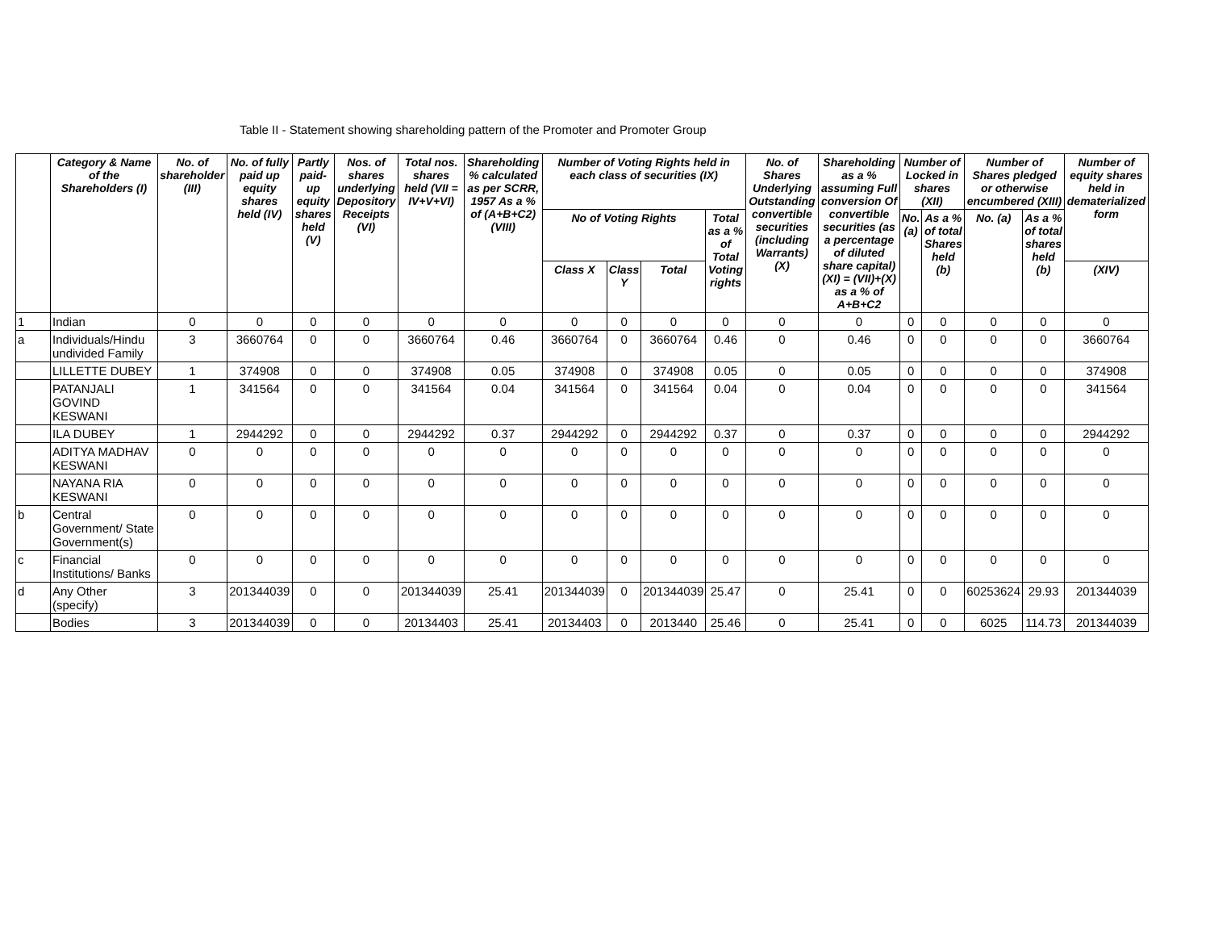Table II - Statement showing shareholding pattern of the Promoter and Promoter Group
| | Category & Name of the Shareholders (I) | No. of shareholder (III) | No. of fully paid up equity shares held (IV) | Partly paid-up equity shares held (V) | Nos. of shares underlying Depository Receipts (VI) | Total nos. shares held (VII = IV+V+VI) | Shareholding % calculated as per SCRR, 1957 As a % of (A+B+C2) (VIII) | Number of Voting Rights held in each class of securities (IX) | | | | No. of Shares Underlying Outstanding convertible securities (including Warrants) (X) | Shareholding as a % assuming Full conversion Of convertible securities (as a percentage of diluted share capital) (XI) = (VII)+(X) as a % of A+B+C2 | Number of Locked in shares (XII) | | Number of Shares pledged or otherwise encumbered (XIII) | | Number of equity shares held in dematerialized form |
| --- | --- | --- | --- | --- | --- | --- | --- | --- | --- | --- | --- | --- | --- | --- | --- | --- | --- | --- |
| | | | | | | | | No of Voting Rights | | | Total as a % of Total Voting rights | | | No. (a) | As a % of total Shares held (b) | No. (a) | As a % of total shares held (b) | |
| | | | | | | | | Class X | Class Y | Total | | | | | | | | (XIV) |
| 1 | Indian | 0 | 0 | 0 | 0 | 0 | 0 | 0 | 0 | 0 | 0 | 0 | 0 | 0 | 0 | 0 | 0 | 0 |
| a | Individuals/Hindu undivided Family | 3 | 3660764 | 0 | 0 | 3660764 | 0.46 | 3660764 | 0 | 3660764 | 0.46 | 0 | 0.46 | 0 | 0 | 0 | 0 | 3660764 |
| | LILLETTE DUBEY | 1 | 374908 | 0 | 0 | 374908 | 0.05 | 374908 | 0 | 374908 | 0.05 | 0 | 0.05 | 0 | 0 | 0 | 0 | 374908 |
| | PATANJALI GOVIND KESWANI | 1 | 341564 | 0 | 0 | 341564 | 0.04 | 341564 | 0 | 341564 | 0.04 | 0 | 0.04 | 0 | 0 | 0 | 0 | 341564 |
| | ILA DUBEY | 1 | 2944292 | 0 | 0 | 2944292 | 0.37 | 2944292 | 0 | 2944292 | 0.37 | 0 | 0.37 | 0 | 0 | 0 | 0 | 2944292 |
| | ADITYA MADHAV KESWANI | 0 | 0 | 0 | 0 | 0 | 0 | 0 | 0 | 0 | 0 | 0 | 0 | 0 | 0 | 0 | 0 | 0 |
| | NAYANA RIA KESWANI | 0 | 0 | 0 | 0 | 0 | 0 | 0 | 0 | 0 | 0 | 0 | 0 | 0 | 0 | 0 | 0 | 0 |
| b | Central Government/ State Government(s) | 0 | 0 | 0 | 0 | 0 | 0 | 0 | 0 | 0 | 0 | 0 | 0 | 0 | 0 | 0 | 0 | 0 |
| c | Financial Institutions/ Banks | 0 | 0 | 0 | 0 | 0 | 0 | 0 | 0 | 0 | 0 | 0 | 0 | 0 | 0 | 0 | 0 | 0 |
| d | Any Other (specify) | 3 | 201344039 | 0 | 0 | 201344039 | 25.41 | 201344039 | 0 | 201344039 | 25.47 | 0 | 25.41 | 0 | 0 | 60253624 | 29.93 | 201344039 |
| | Bodies | 3 | 201344039 | 0 | 0 | 20134403 | 25.41 | 20134403 | 0 | 2013440 | 25.46 | 0 | 25.41 | 0 | 0 | 6025 | 114.73 | 201344039 |